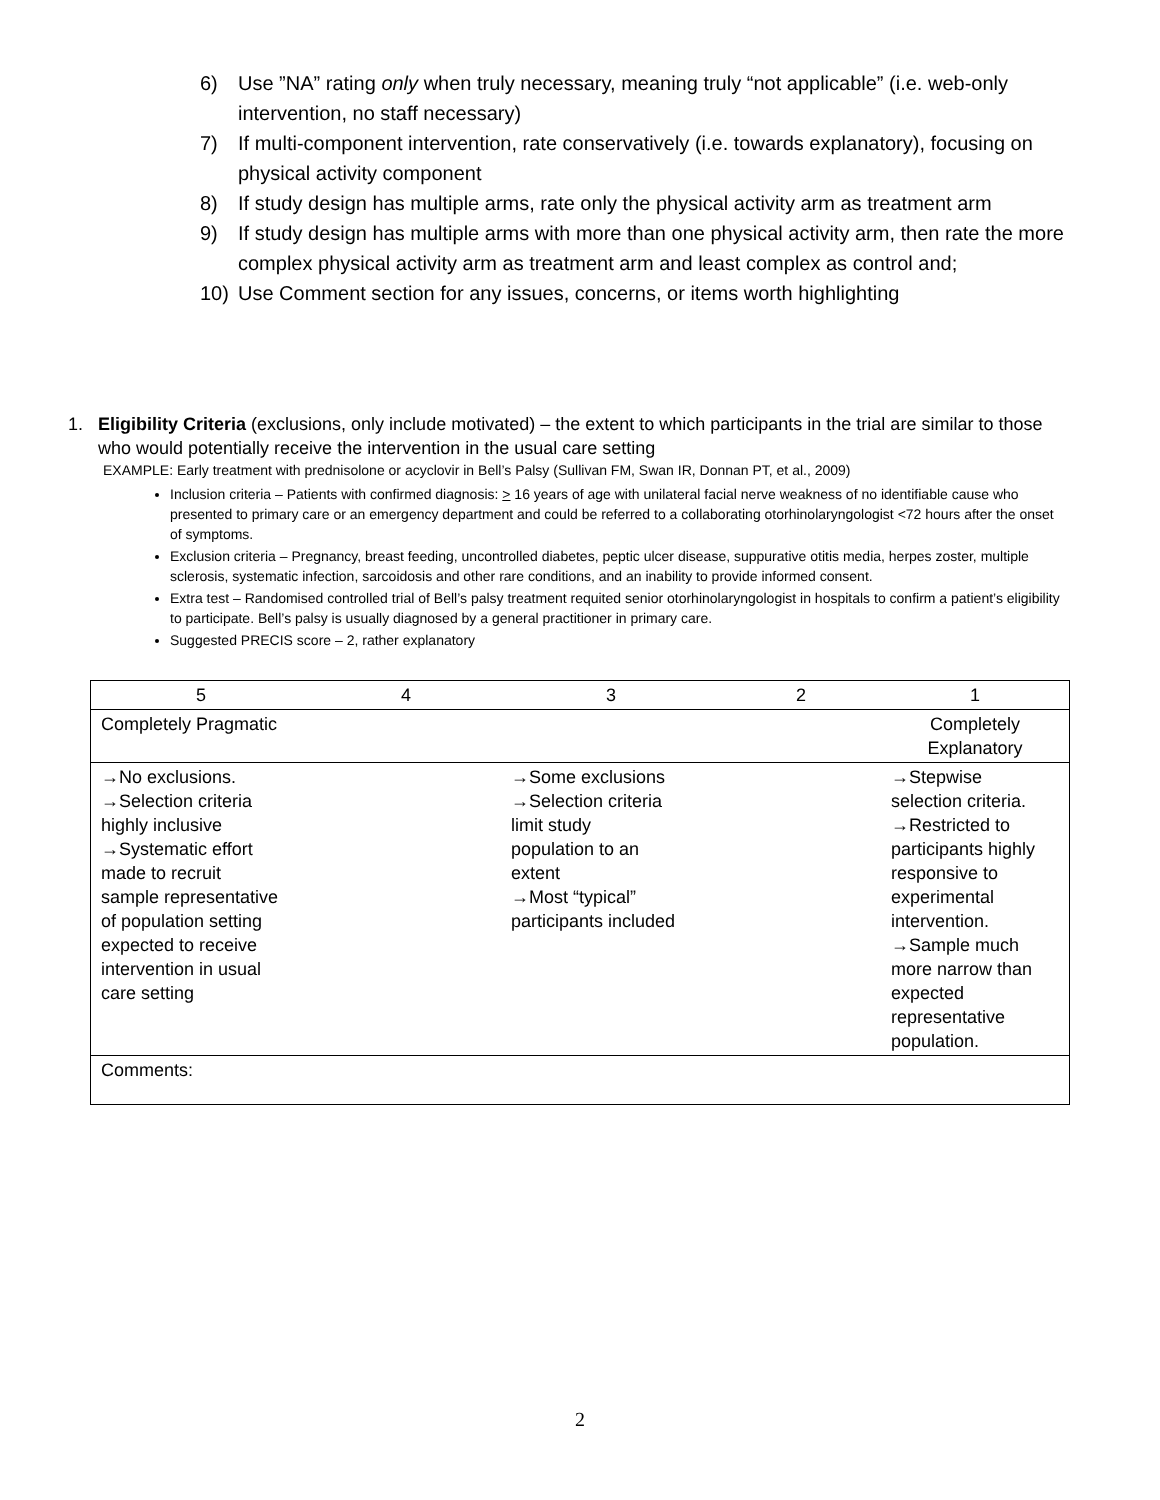6) Use ”NA” rating only when truly necessary, meaning truly “not applicable” (i.e. web-only intervention, no staff necessary)
7) If multi-component intervention, rate conservatively (i.e. towards explanatory), focusing on physical activity component
8) If study design has multiple arms, rate only the physical activity arm as treatment arm
9) If study design has multiple arms with more than one physical activity arm, then rate the more complex physical activity arm as treatment arm and least complex as control and;
10) Use Comment section for any issues, concerns, or items worth highlighting
1. Eligibility Criteria (exclusions, only include motivated) – the extent to which participants in the trial are similar to those who would potentially receive the intervention in the usual care setting
EXAMPLE: Early treatment with prednisolone or acyclovir in Bell’s Palsy (Sullivan FM, Swan IR, Donnan PT, et al., 2009)
Inclusion criteria – Patients with confirmed diagnosis: > 16 years of age with unilateral facial nerve weakness of no identifiable cause who presented to primary care or an emergency department and could be referred to a collaborating otorhinolaryngologist <72 hours after the onset of symptoms.
Exclusion criteria – Pregnancy, breast feeding, uncontrolled diabetes, peptic ulcer disease, suppurative otitis media, herpes zoster, multiple sclerosis, systematic infection, sarcoidosis and other rare conditions, and an inability to provide informed consent.
Extra test – Randomised controlled trial of Bell’s palsy treatment requited senior otorhinolaryngologist in hospitals to confirm a patient’s eligibility to participate. Bell’s palsy is usually diagnosed by a general practitioner in primary care.
Suggested PRECIS score – 2, rather explanatory
| 5 | 4 | 3 | 2 | 1 |
| Completely Pragmatic | | | | Completely Explanatory |
| →No exclusions. →Selection criteria highly inclusive →Systematic effort made to recruit sample representative of population setting expected to receive intervention in usual care setting | | →Some exclusions →Selection criteria limit study population to an extent →Most “typical” participants included | | →Stepwise selection criteria. →Restricted to participants highly responsive to experimental intervention. →Sample much more narrow than expected representative population. |
| Comments: | | | | |
2